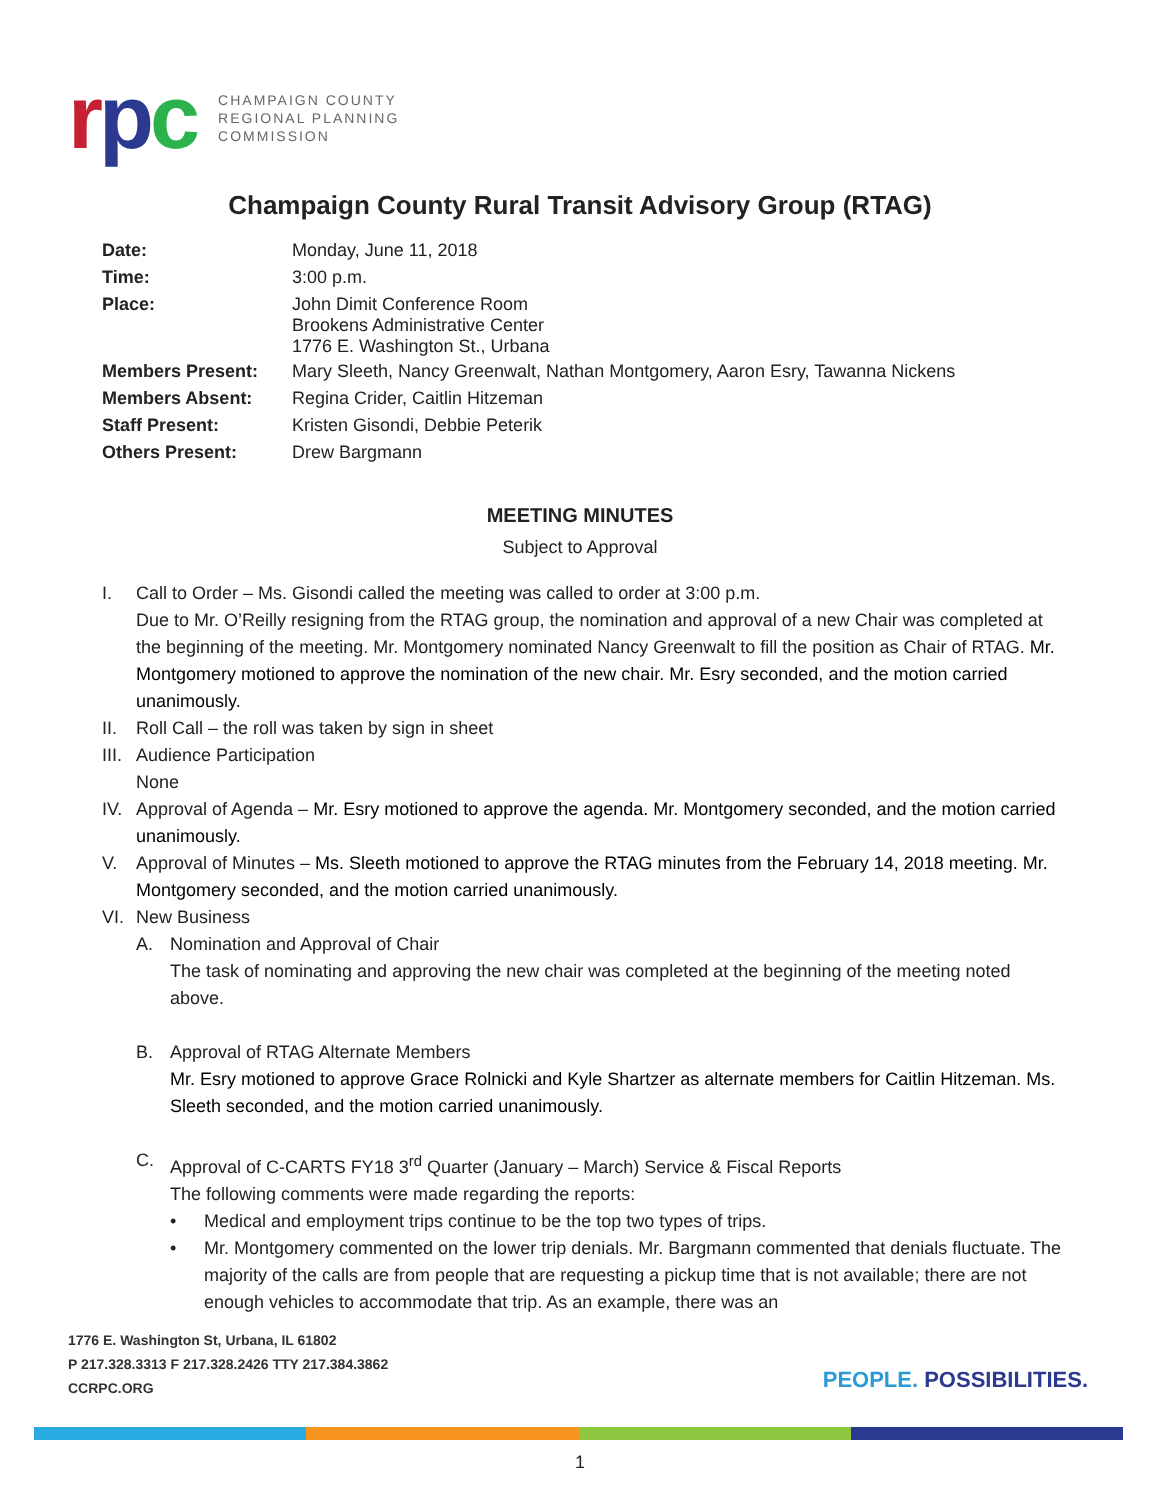rpc
CHAMPAIGN COUNTY
REGIONAL PLANNING
COMMISSION
Champaign County Rural Transit Advisory Group (RTAG)
| Date: | Monday, June 11, 2018 |
| Time: | 3:00 p.m. |
| Place: | John Dimit Conference Room Brookens Administrative Center 1776 E. Washington St., Urbana |
| Members Present: | Mary Sleeth, Nancy Greenwalt, Nathan Montgomery, Aaron Esry, Tawanna Nickens |
| Members Absent: | Regina Crider, Caitlin Hitzeman |
| Staff Present: | Kristen Gisondi, Debbie Peterik |
| Others Present: | Drew Bargmann |
MEETING MINUTES
Subject to Approval
I. Call to Order – Ms. Gisondi called the meeting was called to order at 3:00 p.m.
Due to Mr. O’Reilly resigning from the RTAG group, the nomination and approval of a new Chair was completed at the beginning of the meeting. Mr. Montgomery nominated Nancy Greenwalt to fill the position as Chair of RTAG. Mr. Montgomery motioned to approve the nomination of the new chair. Mr. Esry seconded, and the motion carried unanimously.
II. Roll Call – the roll was taken by sign in sheet
III.
Audience Participation
None
IV. Approval of Agenda – Mr. Esry motioned to approve the agenda. Mr. Montgomery seconded, and the motion carried unanimously.
V. Approval of Minutes – Ms. Sleeth motioned to approve the RTAG minutes from the February 14, 2018 meeting. Mr. Montgomery seconded, and the motion carried unanimously.
VI. New Business
A. Nomination and Approval of Chair
The task of nominating and approving the new chair was completed at the beginning of the meeting noted above.
B. Approval of RTAG Alternate Members
Mr. Esry motioned to approve Grace Rolnicki and Kyle Shartzer as alternate members for Caitlin Hitzeman. Ms. Sleeth seconded, and the motion carried unanimously.
C. Approval of C-CARTS FY18 3<sup>rd</sup> Quarter (January – March) Service & Fiscal Reports
The following comments were made regarding the reports:
• Medical and employment trips continue to be the top two types of trips.
• Mr. Montgomery commented on the lower trip denials. Mr. Bargmann commented that denials fluctuate. The majority of the calls are from people that are requesting a pickup time that is not available; there are not enough vehicles to accommodate that trip. As an example, there was an
1776 E. Washington St, Urbana, IL 61802
P 217.328.3313 F 217.328.2426 TTY 217.384.3862
CCRPC.ORG
PEOPLE. POSSIBILITIES.
1